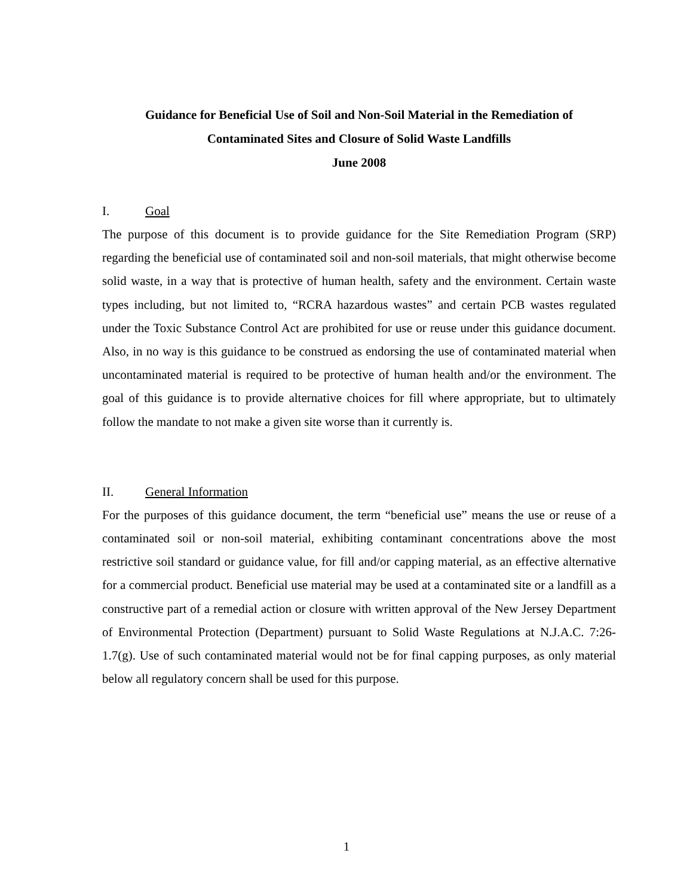Guidance for Beneficial Use of Soil and Non-Soil Material in the Remediation of
Contaminated Sites and Closure of Solid Waste Landfills
June 2008
I. Goal
The purpose of this document is to provide guidance for the Site Remediation Program (SRP) regarding the beneficial use of contaminated soil and non-soil materials, that might otherwise become solid waste, in a way that is protective of human health, safety and the environment. Certain waste types including, but not limited to, “RCRA hazardous wastes” and certain PCB wastes regulated under the Toxic Substance Control Act are prohibited for use or reuse under this guidance document. Also, in no way is this guidance to be construed as endorsing the use of contaminated material when uncontaminated material is required to be protective of human health and/or the environment. The goal of this guidance is to provide alternative choices for fill where appropriate, but to ultimately follow the mandate to not make a given site worse than it currently is.
II. General Information
For the purposes of this guidance document, the term “beneficial use” means the use or reuse of a contaminated soil or non-soil material, exhibiting contaminant concentrations above the most restrictive soil standard or guidance value, for fill and/or capping material, as an effective alternative for a commercial product. Beneficial use material may be used at a contaminated site or a landfill as a constructive part of a remedial action or closure with written approval of the New Jersey Department of Environmental Protection (Department) pursuant to Solid Waste Regulations at N.J.A.C. 7:26-1.7(g). Use of such contaminated material would not be for final capping purposes, as only material below all regulatory concern shall be used for this purpose.
1